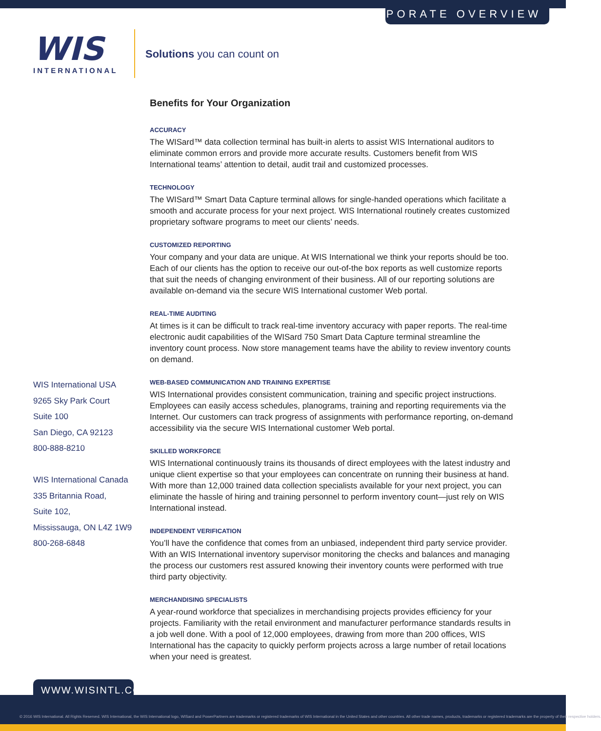CORPORATE OVERVIEW
WIS
INTERNATIONAL
Solutions you can count on
Benefits for Your Organization
ACCURACY
The WISard™ data collection terminal has built-in alerts to assist WIS International auditors to eliminate common errors and provide more accurate results. Customers benefit from WIS International teams’ attention to detail, audit trail and customized processes.
TECHNOLOGY
The WISard™ Smart Data Capture terminal allows for single-handed operations which facilitate a smooth and accurate process for your next project. WIS International routinely creates customized proprietary software programs to meet our clients’ needs.
CUSTOMIZED REPORTING
Your company and your data are unique. At WIS International we think your reports should be too. Each of our clients has the option to receive our out-of-the box reports as well customize reports that suit the needs of changing environment of their business. All of our reporting solutions are available on-demand via the secure WIS International customer Web portal.
REAL-TIME AUDITING
At times is it can be difficult to track real-time inventory accuracy with paper reports. The real-time electronic audit capabilities of the WISard 750 Smart Data Capture terminal streamline the inventory count process. Now store management teams have the ability to review inventory counts on demand.
WEB-BASED COMMUNICATION AND TRAINING EXPERTISE
WIS International provides consistent communication, training and specific project instructions. Employees can easily access schedules, planograms, training and reporting requirements via the Internet. Our customers can track progress of assignments with performance reporting, on-demand accessibility via the secure WIS International customer Web portal.
SKILLED WORKFORCE
WIS International continuously trains its thousands of direct employees with the latest industry and unique client expertise so that your employees can concentrate on running their business at hand. With more than 12,000 trained data collection specialists available for your next project, you can eliminate the hassle of hiring and training personnel to perform inventory count—just rely on WIS International instead.
INDEPENDENT VERIFICATION
You’ll have the confidence that comes from an unbiased, independent third party service provider. With an WIS International inventory supervisor monitoring the checks and balances and managing the process our customers rest assured knowing their inventory counts were performed with true third party objectivity.
MERCHANDISING SPECIALISTS
A year-round workforce that specializes in merchandising projects provides efficiency for your projects. Familiarity with the retail environment and manufacturer performance standards results in a job well done. With a pool of 12,000 employees, drawing from more than 200 offices, WIS International has the capacity to quickly perform projects across a large number of retail locations when your need is greatest.
WIS International USA
9265 Sky Park Court
Suite 100
San Diego, CA 92123
800-888-8210
WIS International Canada
335 Britannia Road,
Suite 102,
Mississauga, ON L4Z 1W9
800-268-6848
WWW.WISINTL.COM
© 2016 WIS International. All Rights Reserved. WIS International, the WIS International logo, WISard and PowerPartners are trademarks or registered trademarks of WIS International in the United States and other countries. All other trade names, products, trademarks or registered trademarks are the property of their respective holders.